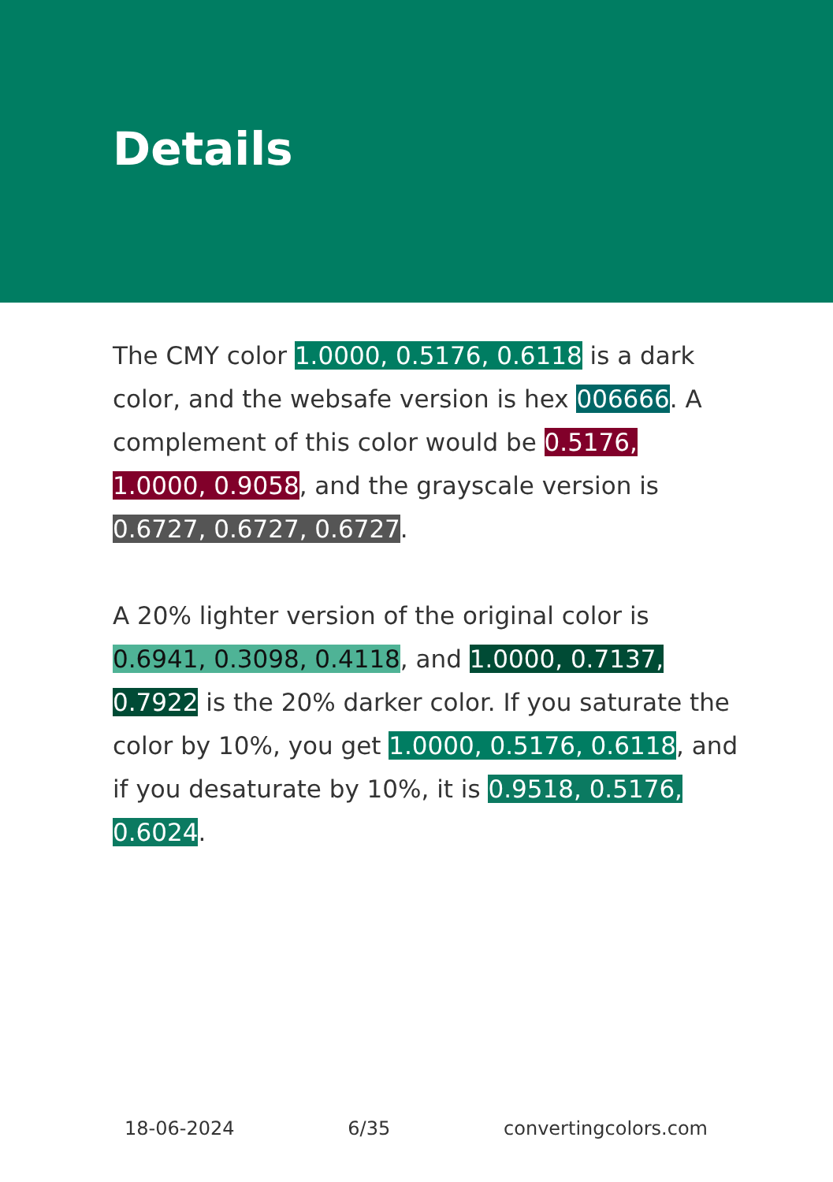Details
The CMY color 1.0000, 0.5176, 0.6118 is a dark color, and the websafe version is hex 006666. A complement of this color would be 0.5176, 1.0000, 0.9058, and the grayscale version is 0.6727, 0.6727, 0.6727.
A 20% lighter version of the original color is 0.6941, 0.3098, 0.4118, and 1.0000, 0.7137, 0.7922 is the 20% darker color. If you saturate the color by 10%, you get 1.0000, 0.5176, 0.6118, and if you desaturate by 10%, it is 0.9518, 0.5176, 0.6024.
18-06-2024 6/35 convertingcolors.com